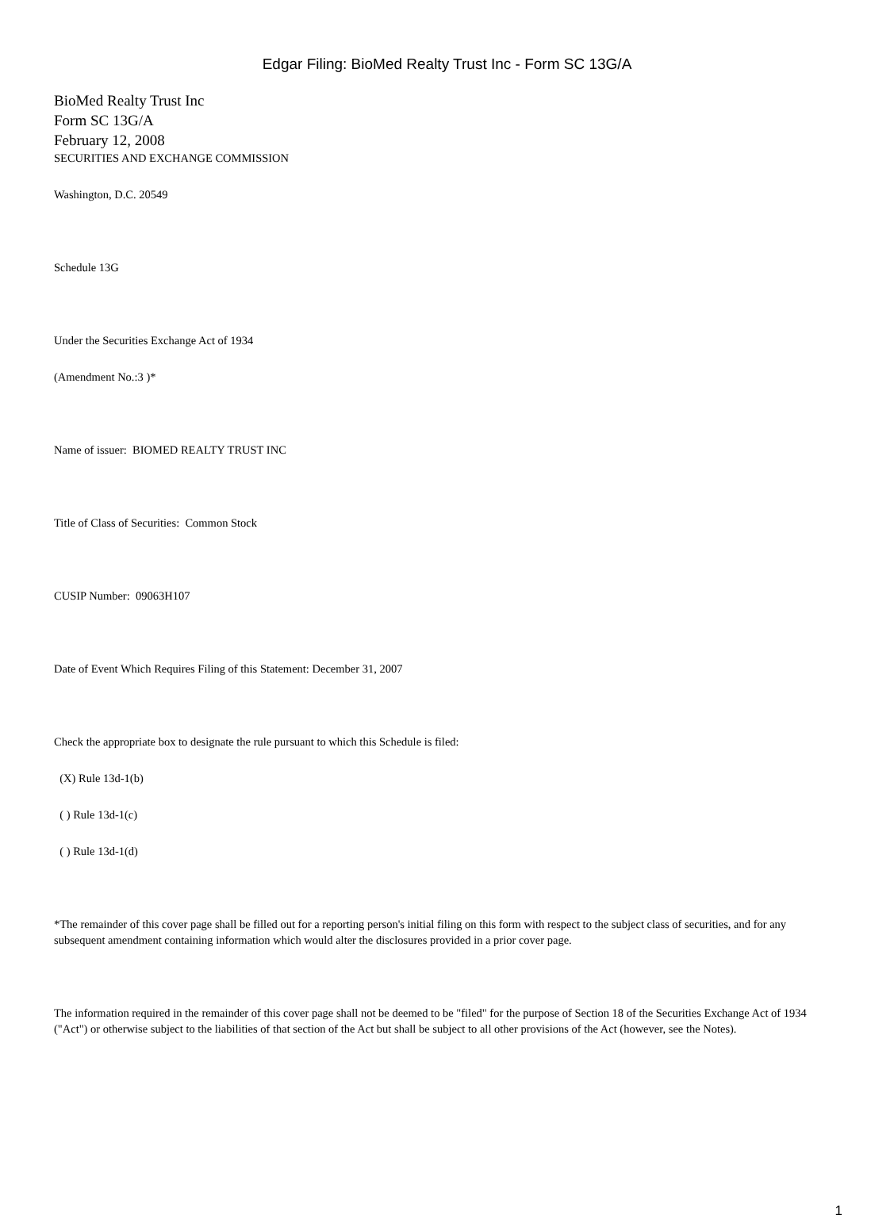Edgar Filing: BioMed Realty Trust Inc - Form SC 13G/A
BioMed Realty Trust Inc
Form SC 13G/A
February 12, 2008
SECURITIES AND EXCHANGE COMMISSION
Washington, D.C. 20549
Schedule 13G
Under the Securities Exchange Act of 1934
(Amendment No.:3 )*
Name of issuer: BIOMED REALTY TRUST INC
Title of Class of Securities: Common Stock
CUSIP Number: 09063H107
Date of Event Which Requires Filing of this Statement: December 31, 2007
Check the appropriate box to designate the rule pursuant to which this Schedule is filed:
(X) Rule 13d-1(b)
( ) Rule 13d-1(c)
( ) Rule 13d-1(d)
*The remainder of this cover page shall be filled out for a reporting person's initial filing on this form with respect to the subject class of securities, and for any subsequent amendment containing information which would alter the disclosures provided in a prior cover page.
The information required in the remainder of this cover page shall not be deemed to be "filed" for the purpose of Section 18 of the Securities Exchange Act of 1934 ("Act") or otherwise subject to the liabilities of that section of the Act but shall be subject to all other provisions of the Act (however, see the Notes).
1